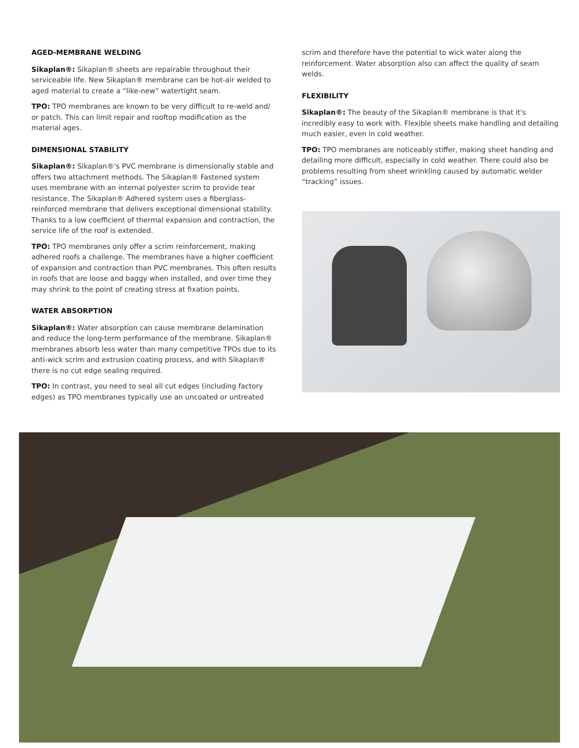AGED-MEMBRANE WELDING
Sikaplan®: Sikaplan® sheets are repairable throughout their serviceable life. New Sikaplan® membrane can be hot-air welded to aged material to create a “like-new” watertight seam.
TPO: TPO membranes are known to be very difficult to re-weld and/ or patch. This can limit repair and rooftop modification as the material ages.
DIMENSIONAL STABILITY
Sikaplan®: Sikaplan®'s PVC membrane is dimensionally stable and offers two attachment methods. The Sikaplan® Fastened system uses membrane with an internal polyester scrim to provide tear resistance. The Sikaplan® Adhered system uses a fiberglass-reinforced membrane that delivers exceptional dimensional stability. Thanks to a low coefficient of thermal expansion and contraction, the service life of the roof is extended.
TPO: TPO membranes only offer a scrim reinforcement, making adhered roofs a challenge. The membranes have a higher coefficient of expansion and contraction than PVC membranes. This often results in roofs that are loose and baggy when installed, and over time they may shrink to the point of creating stress at fixation points.
WATER ABSORPTION
Sikaplan®: Water absorption can cause membrane delamination and reduce the long-term performance of the membrane. Sikaplan® membranes absorb less water than many competitive TPOs due to its anti-wick scrim and extrusion coating process, and with Sikaplan® there is no cut edge sealing required.
TPO: In contrast, you need to seal all cut edges (including factory edges) as TPO membranes typically use an uncoated or untreated
scrim and therefore have the potential to wick water along the reinforcement. Water absorption also can affect the quality of seam welds.
FLEXIBILITY
Sikaplan®: The beauty of the Sikaplan® membrane is that it's incredibly easy to work with. Flexible sheets make handling and detailing much easier, even in cold weather.
TPO: TPO membranes are noticeably stiffer, making sheet handing and detailing more difficult, especially in cold weather. There could also be problems resulting from sheet wrinkling caused by automatic welder “tracking” issues.